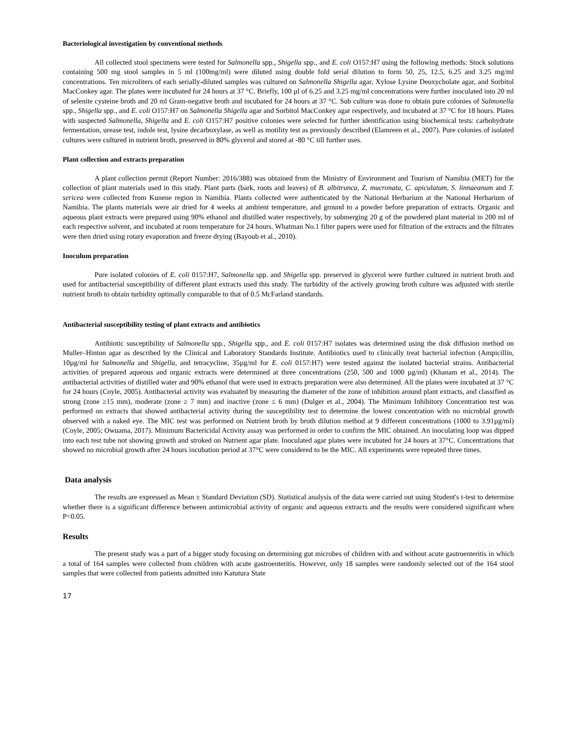Bacteriological investigation by conventional methods
All collected stool specimens were tested for Salmonella spp., Shigella spp., and E. coli O157:H7 using the following methods: Stock solutions containing 500 mg stool samples in 5 ml (100mg/ml) were diluted using double fold serial dilution to form 50, 25, 12.5, 6.25 and 3.25 mg/ml concentrations. Ten microliters of each serially-diluted samples was cultured on Salmonella Shigella agar, Xylose Lysine Deoxycholate agar, and Sorbitol MacConkey agar. The plates were incubated for 24 hours at 37 °C. Briefly, 100 µl of 6.25 and 3.25 mg/ml concentrations were further inoculated into 20 ml of selenite cysteine broth and 20 ml Gram-negative broth and incubated for 24 hours at 37 °C. Sub culture was done to obtain pure colonies of Salmonella spp., Shigella spp., and E. coli O157:H7 on Salmonella Shigella agar and Sorbitol MacConkey agar respectively, and incubated at 37 °C for 18 hours. Plates with suspected Salmonella, Shigella and E. coli O157:H7 positive colonies were selected for further identification using biochemical tests: carbohydrate fermentation, urease test, indole test, lysine decarboxylase, as well as motility test as previously described (Elamreen et al., 2007). Pure colonies of isolated cultures were cultured in nutrient broth, preserved in 80% glycerol and stored at -80 °C till further uses.
Plant collection and extracts preparation
A plant collection permit (Report Number: 2016/388) was obtained from the Ministry of Environment and Tourism of Namibia (MET) for the collection of plant materials used in this study. Plant parts (bark, roots and leaves) of B. albitrunca, Z. mucronata, C. apiculatum, S. linnaeanum and T. sericea were collected from Kunene region in Namibia. Plants collected were authenticated by the National Herbarium at the National Herbarium of Namibia. The plants materials were air dried for 4 weeks at ambient temperature, and ground to a powder before preparation of extracts. Organic and aqueous plant extracts were prepared using 90% ethanol and distilled water respectively, by submerging 20 g of the powdered plant material in 200 ml of each respective solvent, and incubated at room temperature for 24 hours. Whatman No.1 filter papers were used for filtration of the extracts and the filtrates were then dried using rotary evaporation and freeze drying (Bayoub et al., 2010).
Inoculum preparation
Pure isolated colonies of E. coli 0157:H7, Salmonella spp. and Shigella spp. preserved in glycerol were further cultured in nutrient broth and used for antibacterial susceptibility of different plant extracts used this study. The turbidity of the actively growing broth culture was adjusted with sterile nutrient broth to obtain turbidity optimally comparable to that of 0.5 McFarland standards.
Antibacterial susceptibility testing of plant extracts and antibiotics
Antibiotic susceptibility of Salmonella spp., Shigella spp., and E. coli 0157:H7 isolates was determined using the disk diffusion method on Muller–Hinton agar as described by the Clinical and Laboratory Standards Institute. Antibiotics used to clinically treat bacterial infection (Ampicillin, 10µg/ml for Salmonella and Shigella, and tetracycline, 35µg/ml for E. coli 0157:H7) were tested against the isolated bacterial strains. Antibacterial activities of prepared aqueous and organic extracts were determined at three concentrations (250, 500 and 1000 µg/ml) (Khanam et al., 2014). The antibacterial activities of distilled water and 90% ethanol that were used in extracts preparation were also determined. All the plates were incubated at 37 °C for 24 hours (Coyle, 2005). Antibacterial activity was evaluated by measuring the diameter of the zone of inhibition around plant extracts, and classified as strong (zone ≥15 mm), moderate (zone ≥ 7 mm) and inactive (zone ≤ 6 mm) (Dulger et al., 2004). The Minimum Inhibitory Concentration test was performed on extracts that showed antibacterial activity during the susceptibility test to determine the lowest concentration with no microbial growth observed with a naked eye. The MIC test was performed on Nutrient broth by broth dilution method at 9 different concentrations (1000 to 3.91µg/ml) (Coyle, 2005; Owuama, 2017). Minimum Bactericidal Activity assay was performed in order to confirm the MIC obtained. An inoculating loop was dipped into each test tube not showing growth and stroked on Nutrient agar plate. Inoculated agar plates were incubated for 24 hours at 37°C. Concentrations that showed no microbial growth after 24 hours incubation period at 37°C were considered to be the MIC. All experiments were repeated three times.
Data analysis
The results are expressed as Mean ± Standard Deviation (SD). Statistical analysis of the data were carried out using Student's t-test to determine whether there is a significant difference between antimicrobial activity of organic and aqueous extracts and the results were considered significant when P<0.05.
Results
The present study was a part of a bigger study focusing on determining gut microbes of children with and without acute gastroenteritis in which a total of 164 samples were collected from children with acute gastroenteritis. However, only 18 samples were randomly selected out of the 164 stool samples that were collected from patients admitted into Katutura State
17